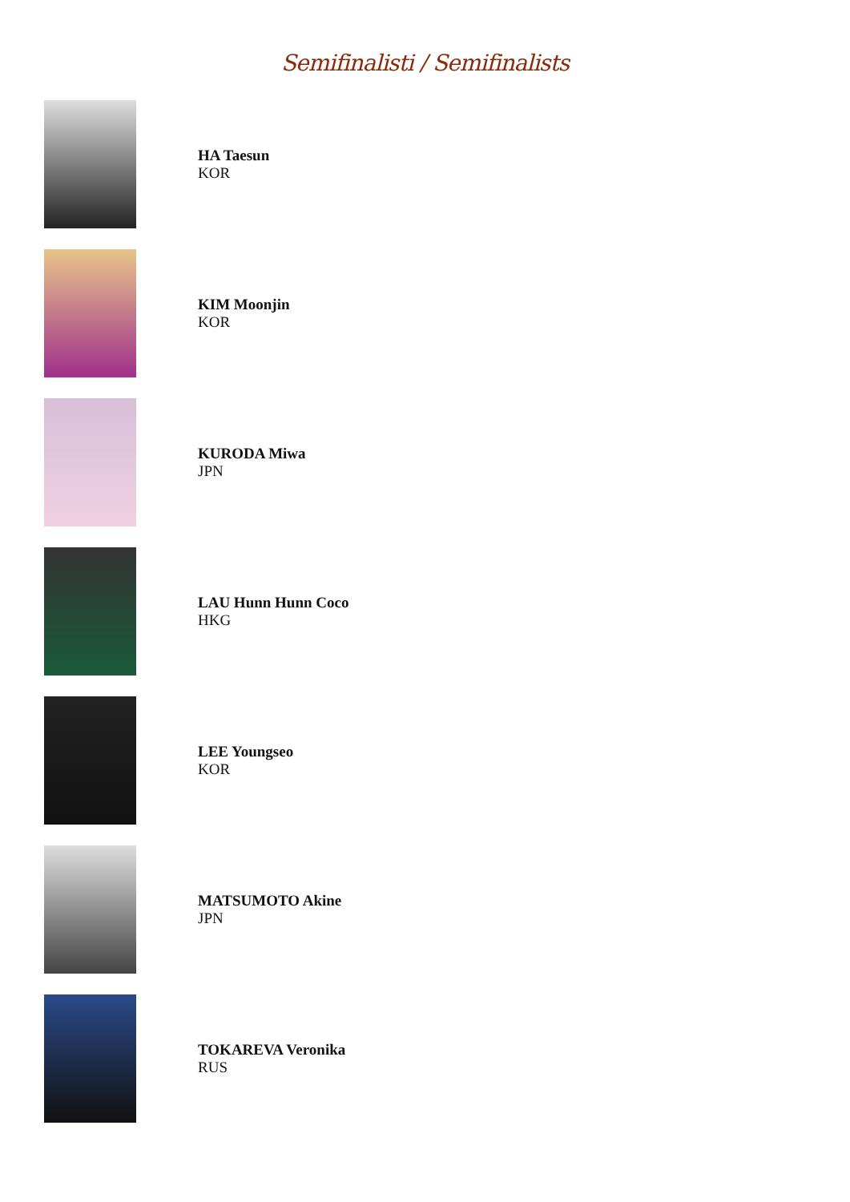Semifinalisti / Semifinalists
HA Taesun
KOR
KIM Moonjin
KOR
KURODA Miwa
JPN
LAU Hunn Hunn Coco
HKG
LEE Youngseo
KOR
MATSUMOTO Akine
JPN
TOKAREVA Veronika
RUS